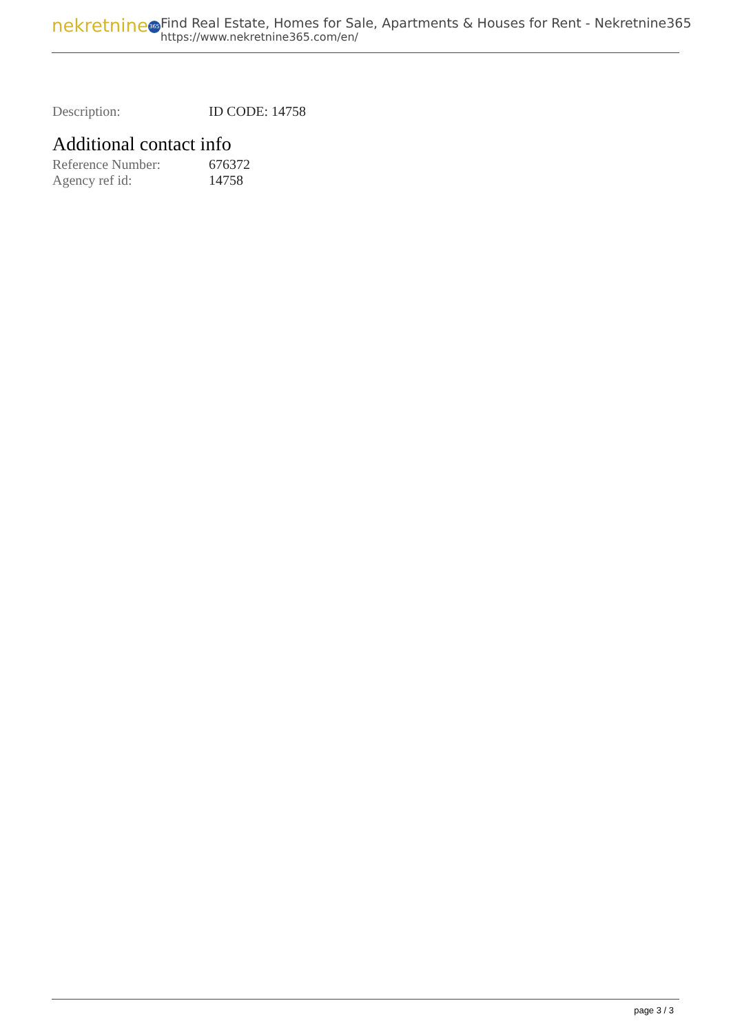nekretnine 365
Find Real Estate, Homes for Sale, Apartments & Houses for Rent - Nekretnine365
https://www.nekretnine365.com/en/
| Description: | ID CODE: 14758 |
Additional contact info
| Reference Number: | 676372 |
| Agency ref id: | 14758 |
page 3 / 3